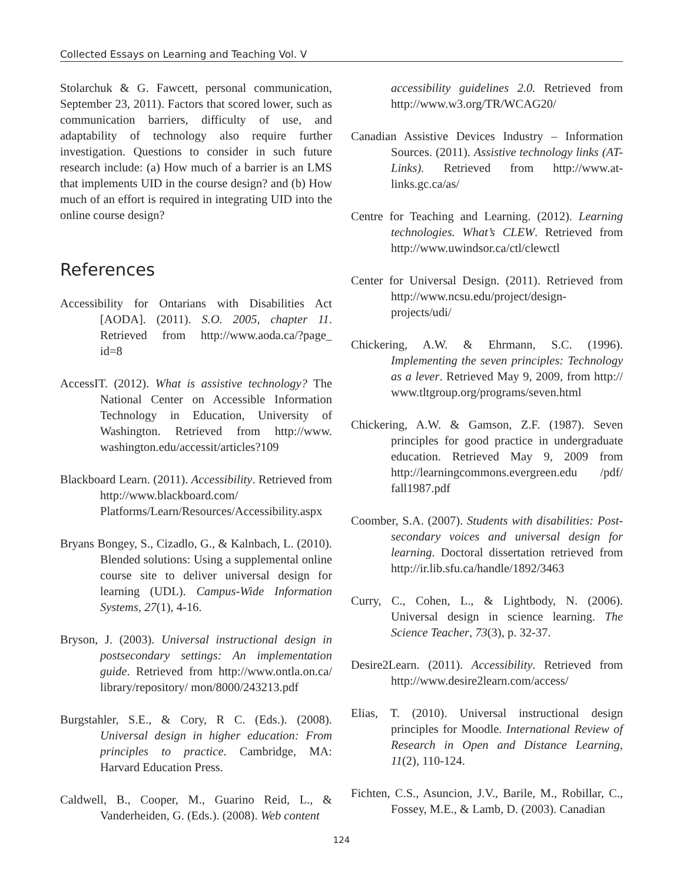Collected Essays on Learning and Teaching Vol. V
Stolarchuk & G. Fawcett, personal communication, September 23, 2011). Factors that scored lower, such as communication barriers, difficulty of use, and adaptability of technology also require further investigation. Questions to consider in such future research include: (a) How much of a barrier is an LMS that implements UID in the course design? and (b) How much of an effort is required in integrating UID into the online course design?
References
Accessibility for Ontarians with Disabilities Act [AODA]. (2011). S.O. 2005, chapter 11. Retrieved from http://www.aoda.ca/?page_ id=8
AccessIT. (2012). What is assistive technology? The National Center on Accessible Information Technology in Education, University of Washington. Retrieved from http://www. washington.edu/accessit/articles?109
Blackboard Learn. (2011). Accessibility. Retrieved from http://www.blackboard.com/ Platforms/Learn/Resources/Accessibility.aspx
Bryans Bongey, S., Cizadlo, G., & Kalnbach, L. (2010). Blended solutions: Using a supplemental online course site to deliver universal design for learning (UDL). Campus-Wide Information Systems, 27(1), 4-16.
Bryson, J. (2003). Universal instructional design in postsecondary settings: An implementation guide. Retrieved from http://www.ontla.on.ca/ library/repository/ mon/8000/243213.pdf
Burgstahler, S.E., & Cory, R C. (Eds.). (2008). Universal design in higher education: From principles to practice. Cambridge, MA: Harvard Education Press.
Caldwell, B., Cooper, M., Guarino Reid, L., & Vanderheiden, G. (Eds.). (2008). Web content
accessibility guidelines 2.0. Retrieved from http://www.w3.org/TR/WCAG20/
Canadian Assistive Devices Industry – Information Sources. (2011). Assistive technology links (AT-Links). Retrieved from http://www.at-links.gc.ca/as/
Centre for Teaching and Learning. (2012). Learning technologies. What’s CLEW. Retrieved from http://www.uwindsor.ca/ctl/clewctl
Center for Universal Design. (2011). Retrieved from http://www.ncsu.edu/project/design-projects/udi/
Chickering, A.W. & Ehrmann, S.C. (1996). Implementing the seven principles: Technology as a lever. Retrieved May 9, 2009, from http:// www.tltgroup.org/programs/seven.html
Chickering, A.W. & Gamson, Z.F. (1987). Seven principles for good practice in undergraduate education. Retrieved May 9, 2009 from http://learningcommons.evergreen.edu /pdf/ fall1987.pdf
Coomber, S.A. (2007). Students with disabilities: Post-secondary voices and universal design for learning. Doctoral dissertation retrieved from http://ir.lib.sfu.ca/handle/1892/3463
Curry, C., Cohen, L., & Lightbody, N. (2006). Universal design in science learning. The Science Teacher, 73(3), p. 32-37.
Desire2Learn. (2011). Accessibility. Retrieved from http://www.desire2learn.com/access/
Elias, T. (2010). Universal instructional design principles for Moodle. International Review of Research in Open and Distance Learning, 11(2), 110-124.
Fichten, C.S., Asuncion, J.V., Barile, M., Robillar, C., Fossey, M.E., & Lamb, D. (2003). Canadian
124